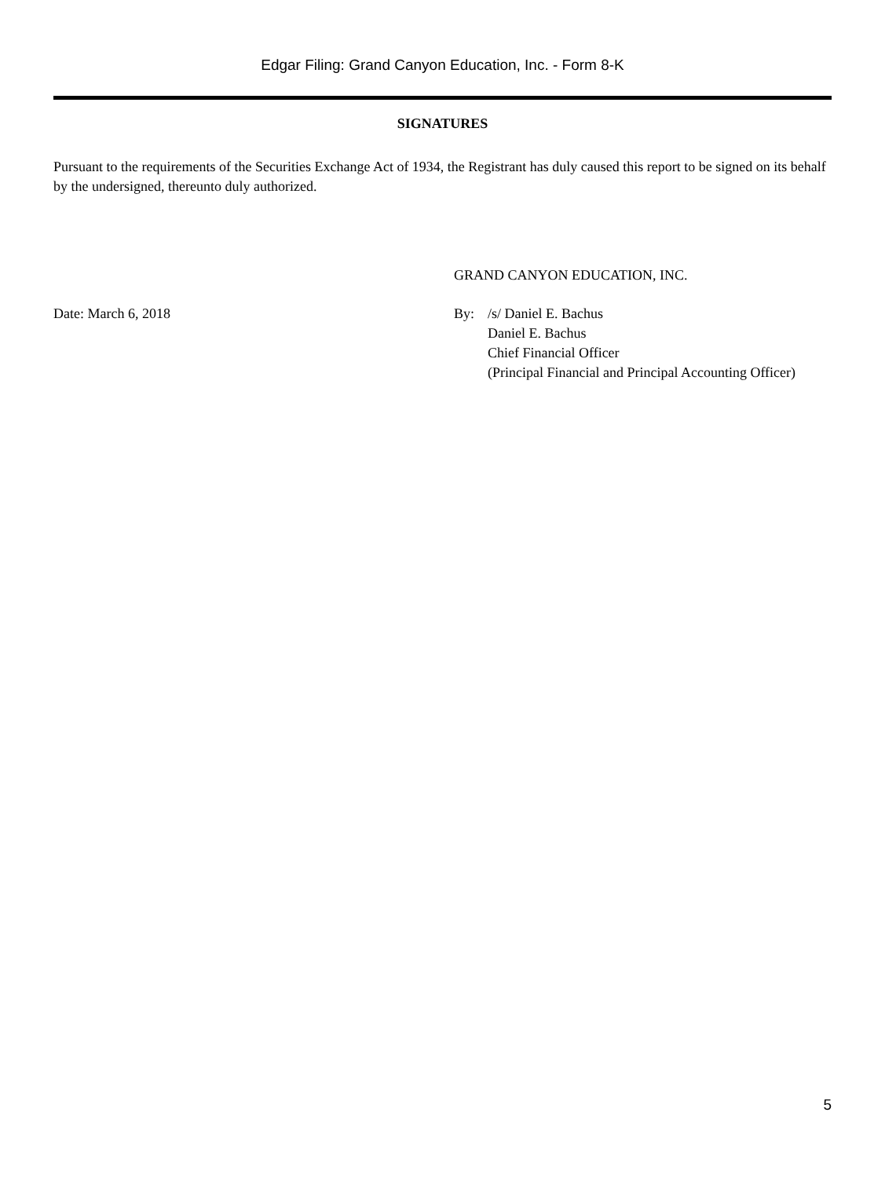Edgar Filing: Grand Canyon Education, Inc. - Form 8-K
SIGNATURES
Pursuant to the requirements of the Securities Exchange Act of 1934, the Registrant has duly caused this report to be signed on its behalf by the undersigned, thereunto duly authorized.
GRAND CANYON EDUCATION, INC.
Date: March 6, 2018 By: /s/ Daniel E. Bachus
Daniel E. Bachus
Chief Financial Officer
(Principal Financial and Principal Accounting Officer)
5